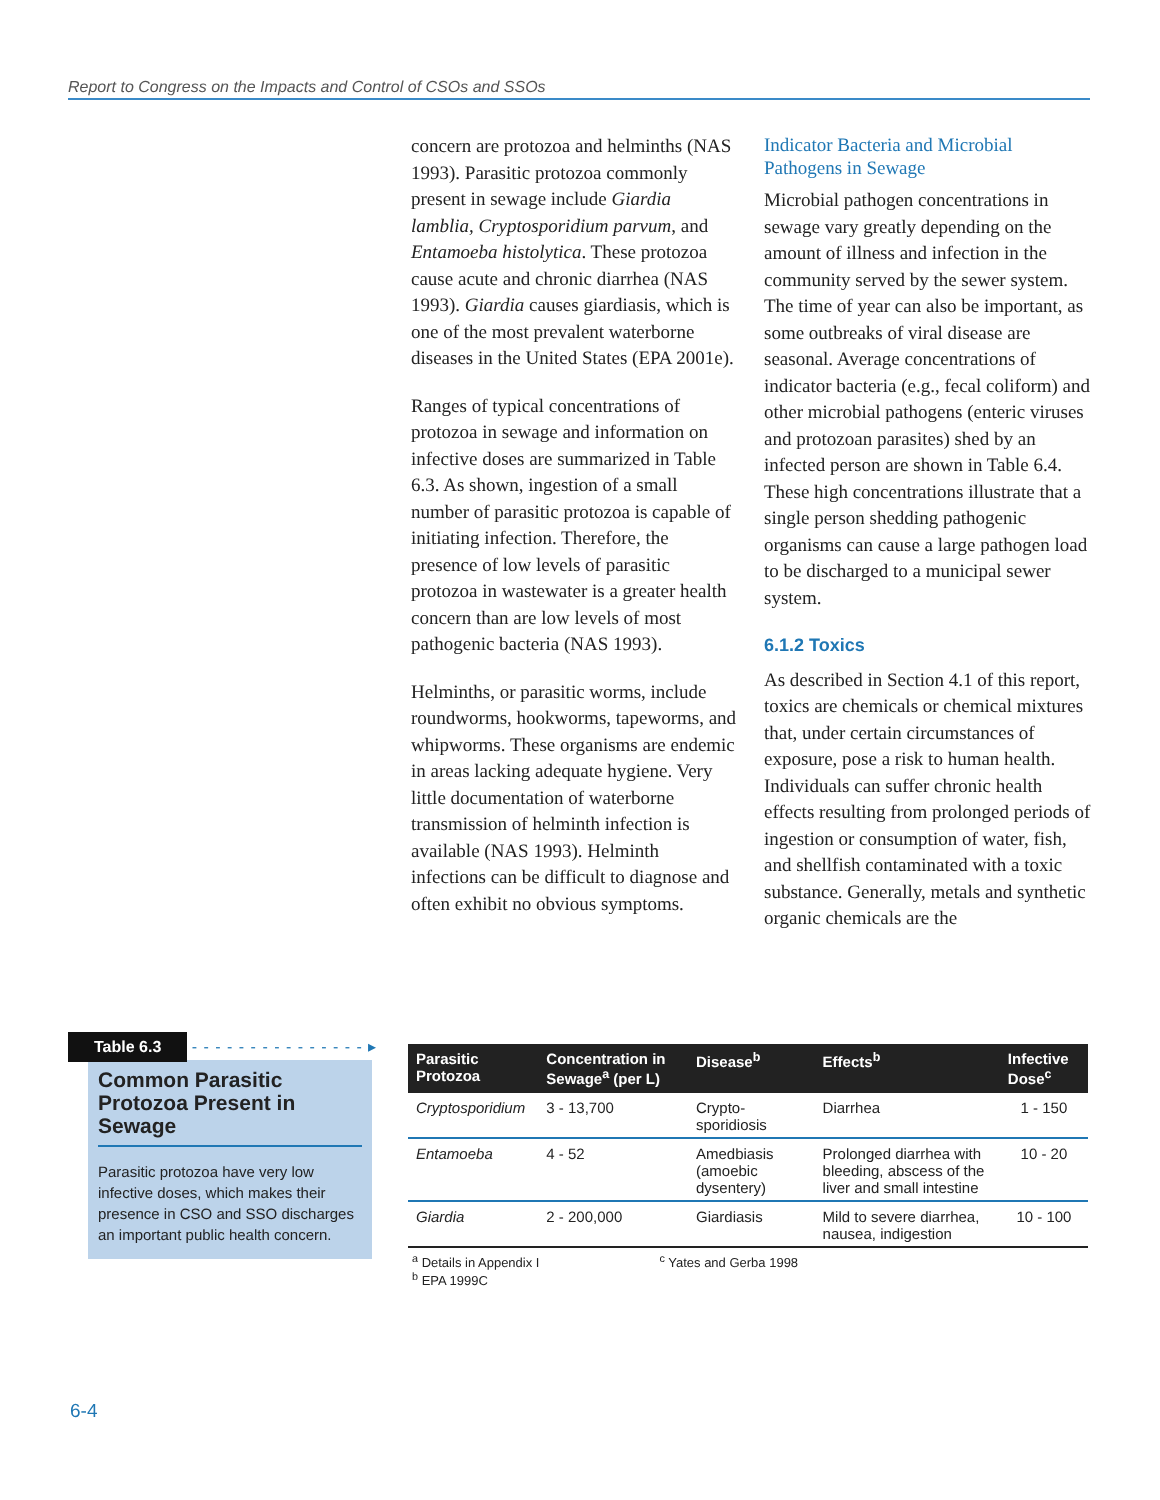Report to Congress on the Impacts and Control of CSOs and SSOs
concern are protozoa and helminths (NAS 1993). Parasitic protozoa commonly present in sewage include Giardia lamblia, Cryptosporidium parvum, and Entamoeba histolytica. These protozoa cause acute and chronic diarrhea (NAS 1993). Giardia causes giardiasis, which is one of the most prevalent waterborne diseases in the United States (EPA 2001e).
Ranges of typical concentrations of protozoa in sewage and information on infective doses are summarized in Table 6.3. As shown, ingestion of a small number of parasitic protozoa is capable of initiating infection. Therefore, the presence of low levels of parasitic protozoa in wastewater is a greater health concern than are low levels of most pathogenic bacteria (NAS 1993).
Helminths, or parasitic worms, include roundworms, hookworms, tapeworms, and whipworms. These organisms are endemic in areas lacking adequate hygiene. Very little documentation of waterborne transmission of helminth infection is available (NAS 1993). Helminth infections can be difficult to diagnose and often exhibit no obvious symptoms.
Indicator Bacteria and Microbial Pathogens in Sewage
Microbial pathogen concentrations in sewage vary greatly depending on the amount of illness and infection in the community served by the sewer system. The time of year can also be important, as some outbreaks of viral disease are seasonal. Average concentrations of indicator bacteria (e.g., fecal coliform) and other microbial pathogens (enteric viruses and protozoan parasites) shed by an infected person are shown in Table 6.4. These high concentrations illustrate that a single person shedding pathogenic organisms can cause a large pathogen load to be discharged to a municipal sewer system.
6.1.2 Toxics
As described in Section 4.1 of this report, toxics are chemicals or chemical mixtures that, under certain circumstances of exposure, pose a risk to human health. Individuals can suffer chronic health effects resulting from prolonged periods of ingestion or consumption of water, fish, and shellfish contaminated with a toxic substance. Generally, metals and synthetic organic chemicals are the
Table 6.3 - - - - - - - - - - - - - - - ▸
Common Parasitic Protozoa Present in Sewage
Parasitic protozoa have very low infective doses, which makes their presence in CSO and SSO discharges an important public health concern.
| Parasitic Protozoa | Concentration in Sewage<sup>a</sup> (per L) | Disease<sup>b</sup> | Effects<sup>b</sup> | Infective Dose<sup>c</sup> |
| --- | --- | --- | --- | --- |
| Cryptosporidium | 3 - 13,700 | Crypto-sporidiosis | Diarrhea | 1 - 150 |
| Entamoeba | 4 - 52 | Amedbiasis (amoebic dysentery) | Prolonged diarrhea with bleeding, abscess of the liver and small intestine | 10 - 20 |
| Giardia | 2 - 200,000 | Giardiasis | Mild to severe diarrhea, nausea, indigestion | 10 - 100 |
<sup>a</sup> Details in Appendix I
<sup>b</sup> EPA 1999C
<sup>c</sup> Yates and Gerba 1998
6-4